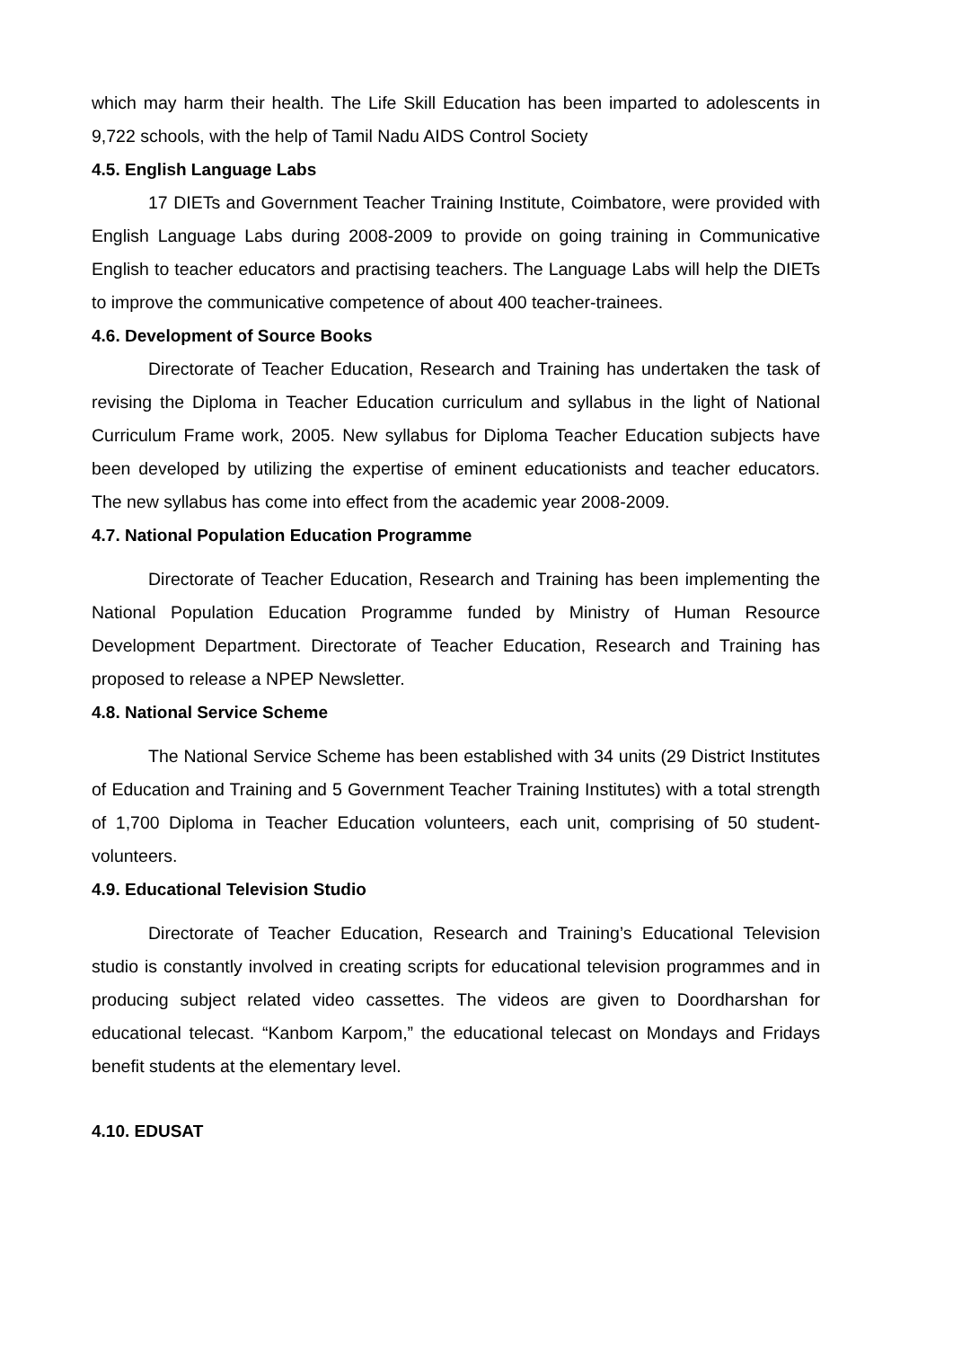which may harm their health. The Life Skill Education has been imparted to adolescents in 9,722 schools, with the help of Tamil Nadu AIDS Control Society
4.5. English Language Labs
17 DIETs and Government Teacher Training Institute, Coimbatore, were provided with English Language Labs during 2008-2009 to provide on going training in Communicative English to teacher educators and practising teachers. The Language Labs will help the DIETs to improve the communicative competence of about 400 teacher-trainees.
4.6. Development of Source Books
Directorate of Teacher Education, Research and Training has undertaken the task of revising the Diploma in Teacher Education curriculum and syllabus in the light of National Curriculum Frame work, 2005. New syllabus for Diploma Teacher Education subjects have been developed by utilizing the expertise of eminent educationists and teacher educators. The new syllabus has come into effect from the academic year 2008-2009.
4.7. National Population Education Programme
Directorate of Teacher Education, Research and Training has been implementing the National Population Education Programme funded by Ministry of Human Resource Development Department. Directorate of Teacher Education, Research and Training has proposed to release a NPEP Newsletter.
4.8. National Service Scheme
The National Service Scheme has been established with 34 units (29 District Institutes of Education and Training and 5 Government Teacher Training Institutes) with a total strength of 1,700 Diploma in Teacher Education volunteers, each unit, comprising of 50 student-volunteers.
4.9. Educational Television Studio
Directorate of Teacher Education, Research and Training’s Educational Television studio is constantly involved in creating scripts for educational television programmes and in producing subject related video cassettes. The videos are given to Doordharshan for educational telecast. “Kanbom Karpom,” the educational telecast on Mondays and Fridays benefit students at the elementary level.
4.10. EDUSAT